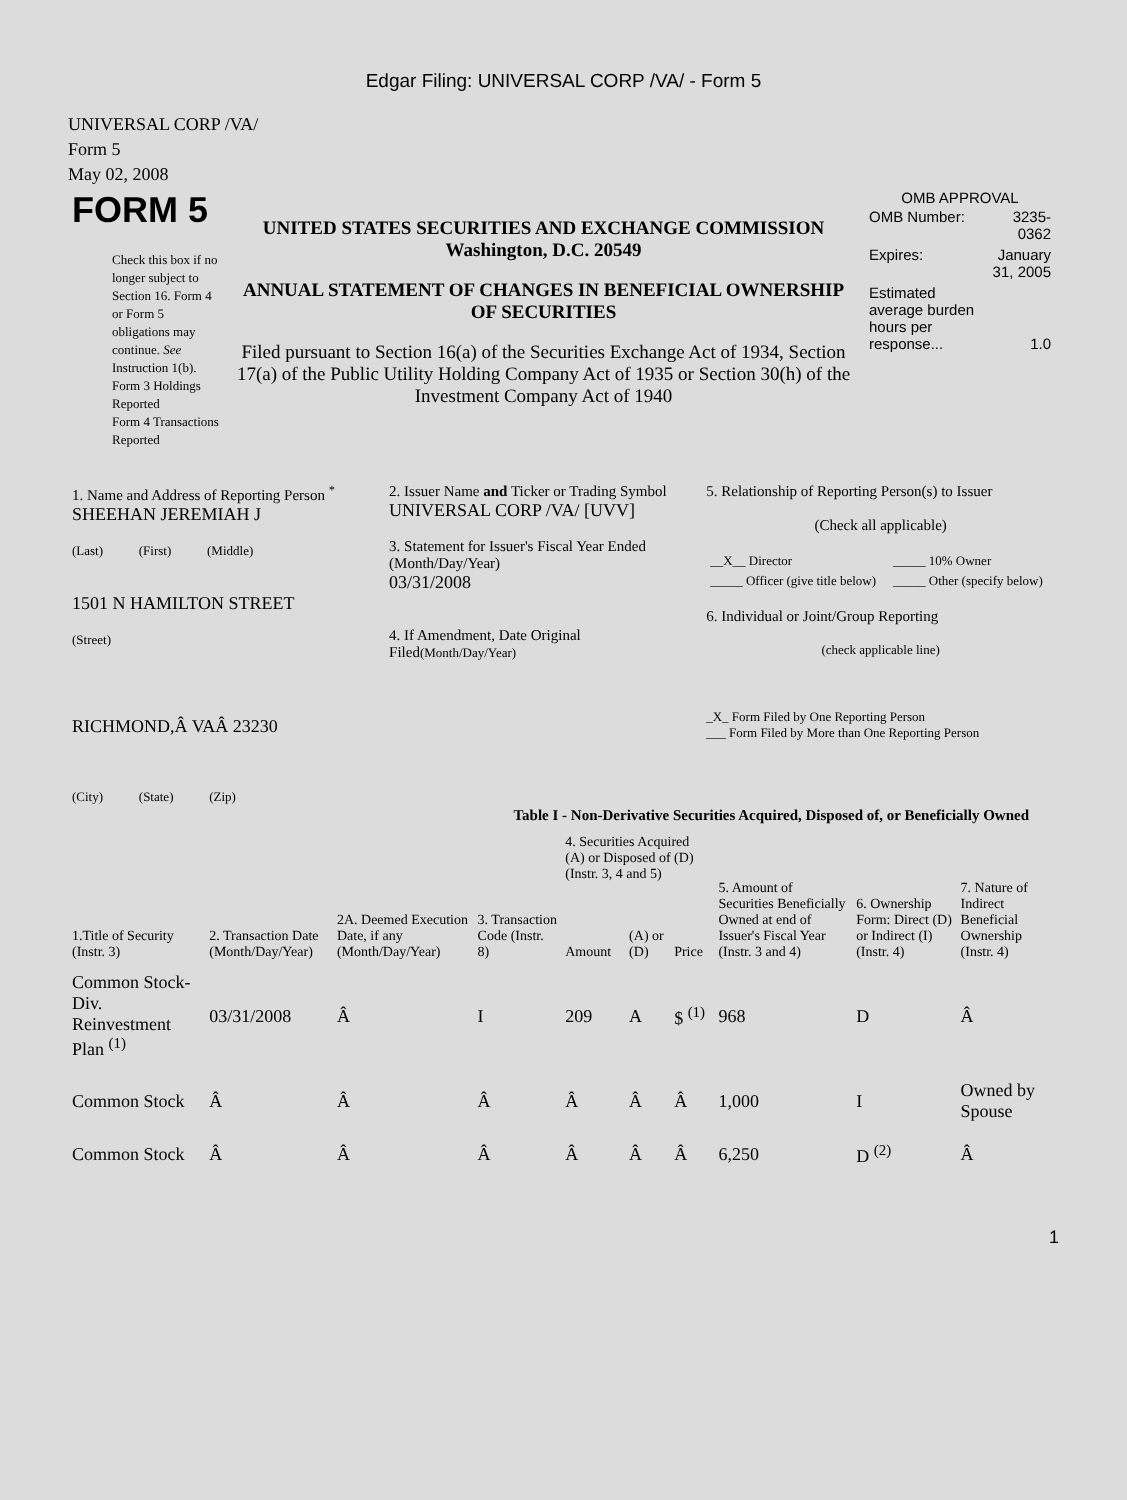Edgar Filing: UNIVERSAL CORP /VA/ - Form 5
UNIVERSAL CORP /VA/
Form 5
May 02, 2008
| FORM 5 Check this box if no longer subject to Section 16. Form 4 or Form 5 obligations may continue. See Instruction 1(b). Form 3 Holdings Reported Form 4 Transactions Reported | UNITED STATES SECURITIES AND EXCHANGE COMMISSION Washington, D.C. 20549 ANNUAL STATEMENT OF CHANGES IN BENEFICIAL OWNERSHIP OF SECURITIES Filed pursuant to Section 16(a) of the Securities Exchange Act of 1934, Section 17(a) of the Public Utility Holding Company Act of 1935 or Section 30(h) of the Investment Company Act of 1940 | OMB APPROVAL / OMB Number: / 3235-0362 / / Expires: / January 31, 2005 / / Estimated average burden hours per response... / 1.0 / |
| 1. Name and Address of Reporting Person <sup>*</sup> SHEEHAN JEREMIAH J (Last) (First) (Middle) 1501 N HAMILTON STREET (Street) RICHMOND,Â VAÂ 23230 (City) (State) (Zip) | 2. Issuer Name and Ticker or Trading Symbol UNIVERSAL CORP /VA/ [UVV] 3. Statement for Issuer's Fiscal Year Ended (Month/Day/Year) 03/31/2008 4. If Amendment, Date Original Filed (Month/Day/Year) | 5. Relationship of Reporting Person(s) to Issuer (Check all applicable) / __X__ Director / _____ 10% Owner / / _____ Officer (give title below) / _____ Other (specify below) / 6. Individual or Joint/Group Reporting (check applicable line) _X_ Form Filed by One Reporting Person ___ Form Filed by More than One Reporting Person |
Table I - Non-Derivative Securities Acquired, Disposed of, or Beneficially Owned
| 1.Title of Security (Instr. 3) | 2. Transaction Date (Month/Day/Year) | 2A. Deemed Execution Date, if any (Month/Day/Year) | 3. Transaction Code (Instr. 8) | 4. Securities Acquired (A) or Disposed of (D) (Instr. 3, 4 and 5) | | | 5. Amount of Securities Beneficially Owned at end of Issuer's Fiscal Year (Instr. 3 and 4) | 6. Ownership Form: Direct (D) or Indirect (I) (Instr. 4) | 7. Nature of Indirect Beneficial Ownership (Instr. 4) |
| --- | --- | --- | --- | --- | --- | --- | --- | --- | --- |
| | | | | Amount | (A) or (D) | Price | | | |
| Common Stock-Div. Reinvestment Plan <sup>(1)</sup> | 03/31/2008 | Â | I | 209 | A | $ <sup>(1)</sup> | 968 | D | Â |
| Common Stock | Â | Â | Â | Â | Â | Â | 1,000 | I | Owned by Spouse |
| Common Stock | Â | Â | Â | Â | Â | Â | 6,250 | D <sup>(2)</sup> | Â |
1